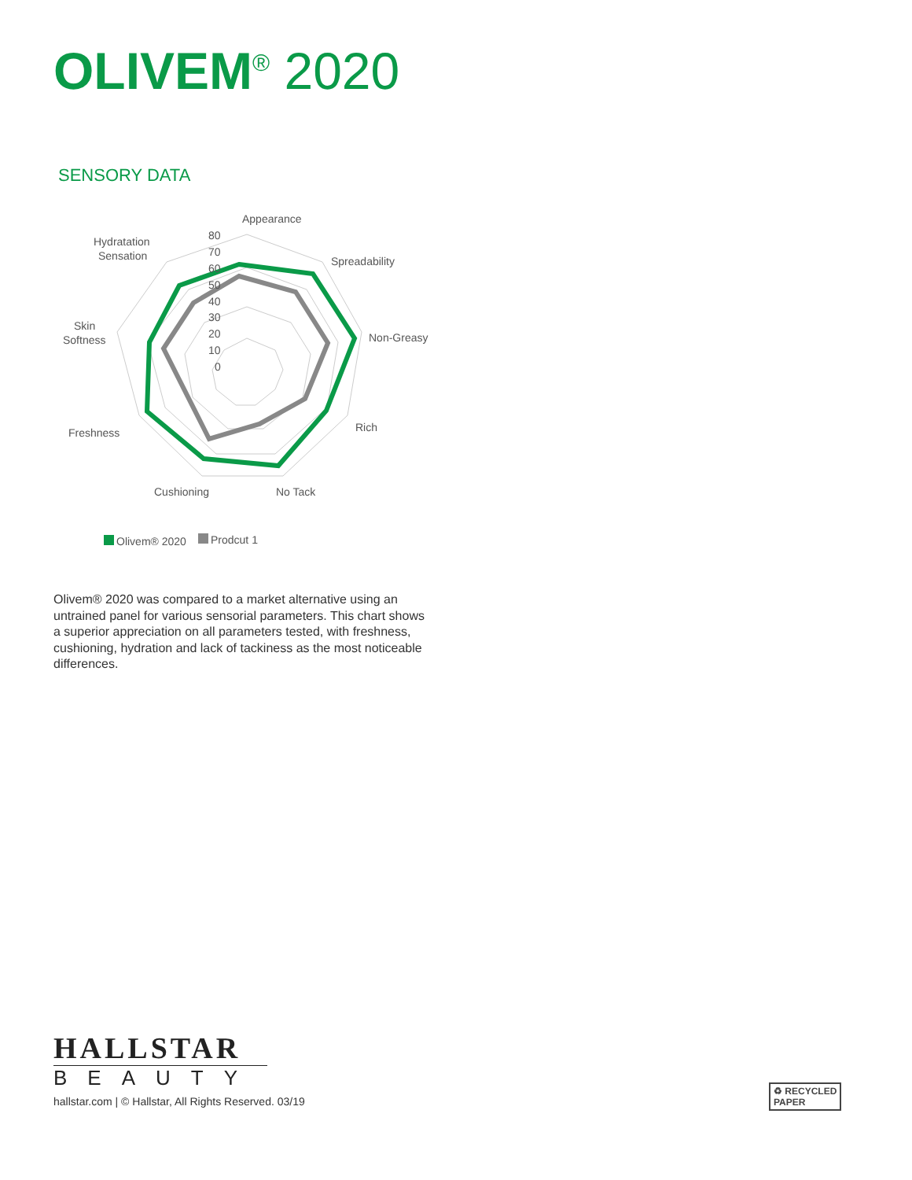OLIVEM<sup>®</sup> 2020
SENSORY DATA
Appearance
Spreadability
Non-Greasy
Rich
No Tack
Cushioning
Freshness
Skin
Softness
Hydratation
Sensation
80
70
60
50
40
30
20
10
0
Olivem® 2020
Prodcut 1
Olivem® 2020 was compared to a market alternative using an untrained panel for various sensorial parameters. This chart shows a superior appreciation on all parameters tested, with freshness, cushioning, hydration and lack of tackiness as the most noticeable differences.
HALLSTAR
BEAUTY
hallstar.com | © Hallstar, All Rights Reserved. 03/19
♻ RECYCLED
PAPER